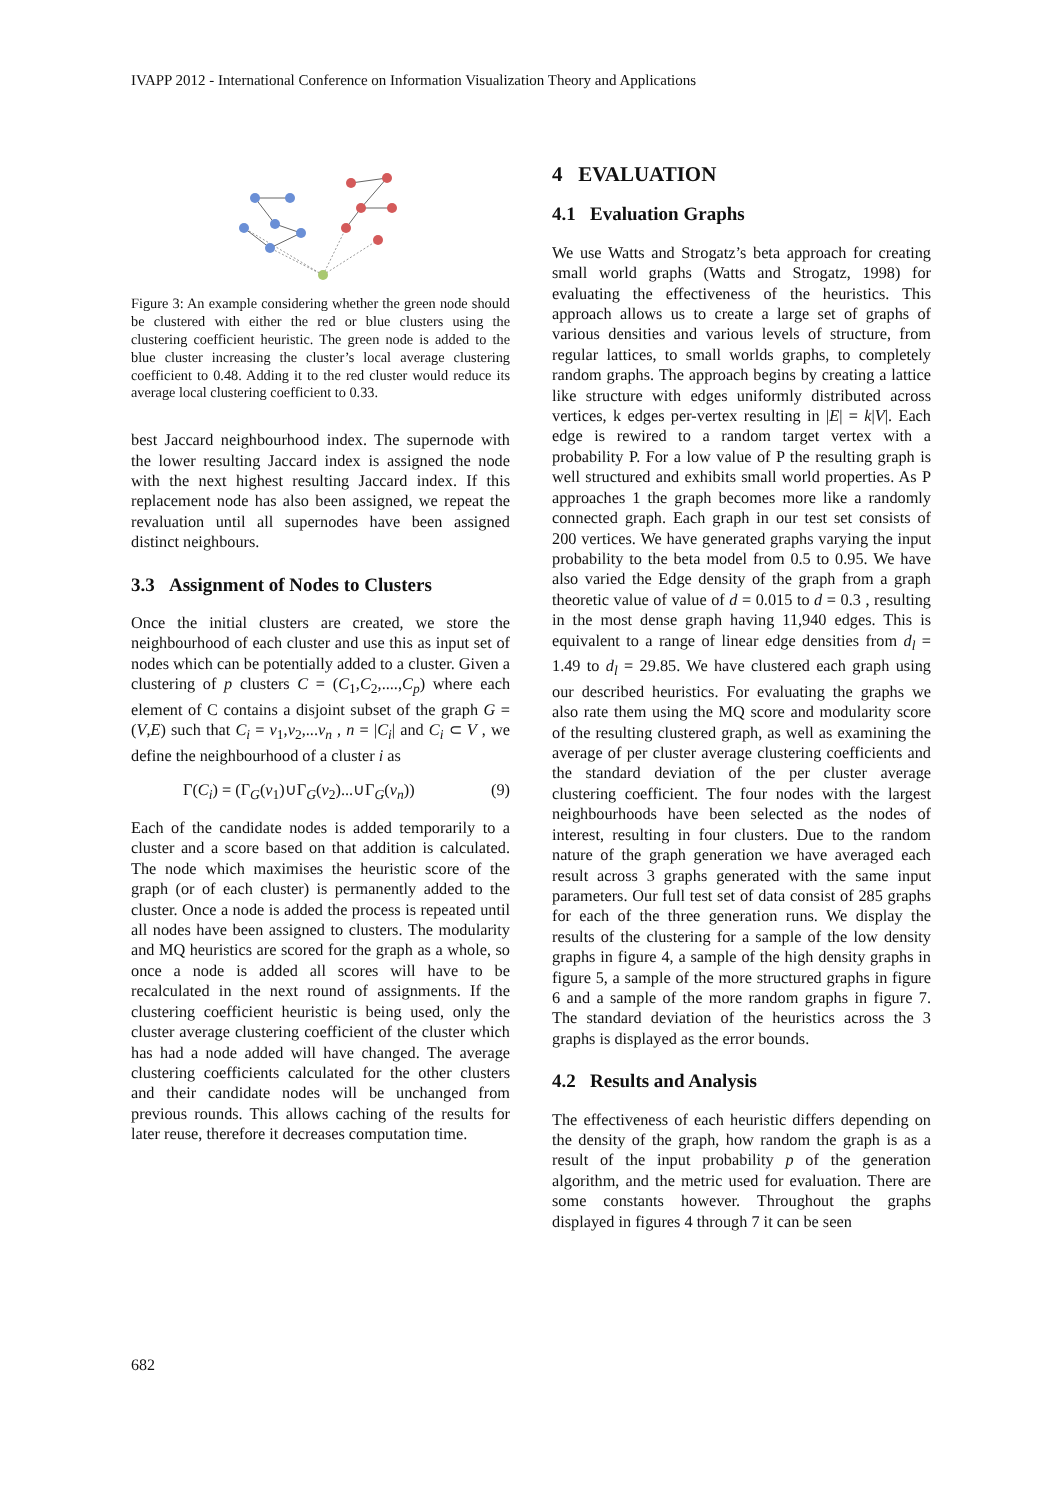IVAPP 2012 - International Conference on Information Visualization Theory and Applications
Figure 3: An example considering whether the green node should be clustered with either the red or blue clusters using the clustering coefficient heuristic. The green node is added to the blue cluster increasing the cluster’s local average clustering coefficient to 0.48. Adding it to the red cluster would reduce its average local clustering coefficient to 0.33.
best Jaccard neighbourhood index. The supernode with the lower resulting Jaccard index is assigned the node with the next highest resulting Jaccard index. If this replacement node has also been assigned, we repeat the revaluation until all supernodes have been assigned distinct neighbours.
3.3 Assignment of Nodes to Clusters
Once the initial clusters are created, we store the neighbourhood of each cluster and use this as input set of nodes which can be potentially added to a cluster. Given a clustering of p clusters C = (C<sub>1</sub>,C<sub>2</sub>,....,C<sub>p</sub>) where each element of C contains a disjoint subset of the graph G = (V,E) such that C<sub>i</sub> = v<sub>1</sub>,v<sub>2</sub>,...v<sub>n</sub> , n = |C<sub>i</sub>| and C<sub>i</sub> ⊂ V , we define the neighbourhood of a cluster i as
Γ(C<sub>i</sub>) = (Γ<sub>G</sub>(v<sub>1</sub>)∪Γ<sub>G</sub>(v<sub>2</sub>)...∪Γ<sub>G</sub>(v<sub>n</sub>)) (9)
Each of the candidate nodes is added temporarily to a cluster and a score based on that addition is calculated. The node which maximises the heuristic score of the graph (or of each cluster) is permanently added to the cluster. Once a node is added the process is repeated until all nodes have been assigned to clusters. The modularity and MQ heuristics are scored for the graph as a whole, so once a node is added all scores will have to be recalculated in the next round of assignments. If the clustering coefficient heuristic is being used, only the cluster average clustering coefficient of the cluster which has had a node added will have changed. The average clustering coefficients calculated for the other clusters and their candidate nodes will be unchanged from previous rounds. This allows caching of the results for later reuse, therefore it decreases computation time.
4 EVALUATION
4.1 Evaluation Graphs
We use Watts and Strogatz’s beta approach for creating small world graphs (Watts and Strogatz, 1998) for evaluating the effectiveness of the heuristics. This approach allows us to create a large set of graphs of various densities and various levels of structure, from regular lattices, to small worlds graphs, to completely random graphs. The approach begins by creating a lattice like structure with edges uniformly distributed across vertices, k edges per-vertex resulting in |E| = k|V|. Each edge is rewired to a random target vertex with a probability P. For a low value of P the resulting graph is well structured and exhibits small world properties. As P approaches 1 the graph becomes more like a randomly connected graph. Each graph in our test set consists of 200 vertices. We have generated graphs varying the input probability to the beta model from 0.5 to 0.95. We have also varied the Edge density of the graph from a graph theoretic value of value of d = 0.015 to d = 0.3 , resulting in the most dense graph having 11,940 edges. This is equivalent to a range of linear edge densities from d<sub>l</sub> = 1.49 to d<sub>l</sub> = 29.85. We have clustered each graph using our described heuristics. For evaluating the graphs we also rate them using the MQ score and modularity score of the resulting clustered graph, as well as examining the average of per cluster average clustering coefficients and the standard deviation of the per cluster average clustering coefficient. The four nodes with the largest neighbourhoods have been selected as the nodes of interest, resulting in four clusters. Due to the random nature of the graph generation we have averaged each result across 3 graphs generated with the same input parameters. Our full test set of data consist of 285 graphs for each of the three generation runs. We display the results of the clustering for a sample of the low density graphs in figure 4, a sample of the high density graphs in figure 5, a sample of the more structured graphs in figure 6 and a sample of the more random graphs in figure 7. The standard deviation of the heuristics across the 3 graphs is displayed as the error bounds.
4.2 Results and Analysis
The effectiveness of each heuristic differs depending on the density of the graph, how random the graph is as a result of the input probability p of the generation algorithm, and the metric used for evaluation. There are some constants however. Throughout the graphs displayed in figures 4 through 7 it can be seen
682